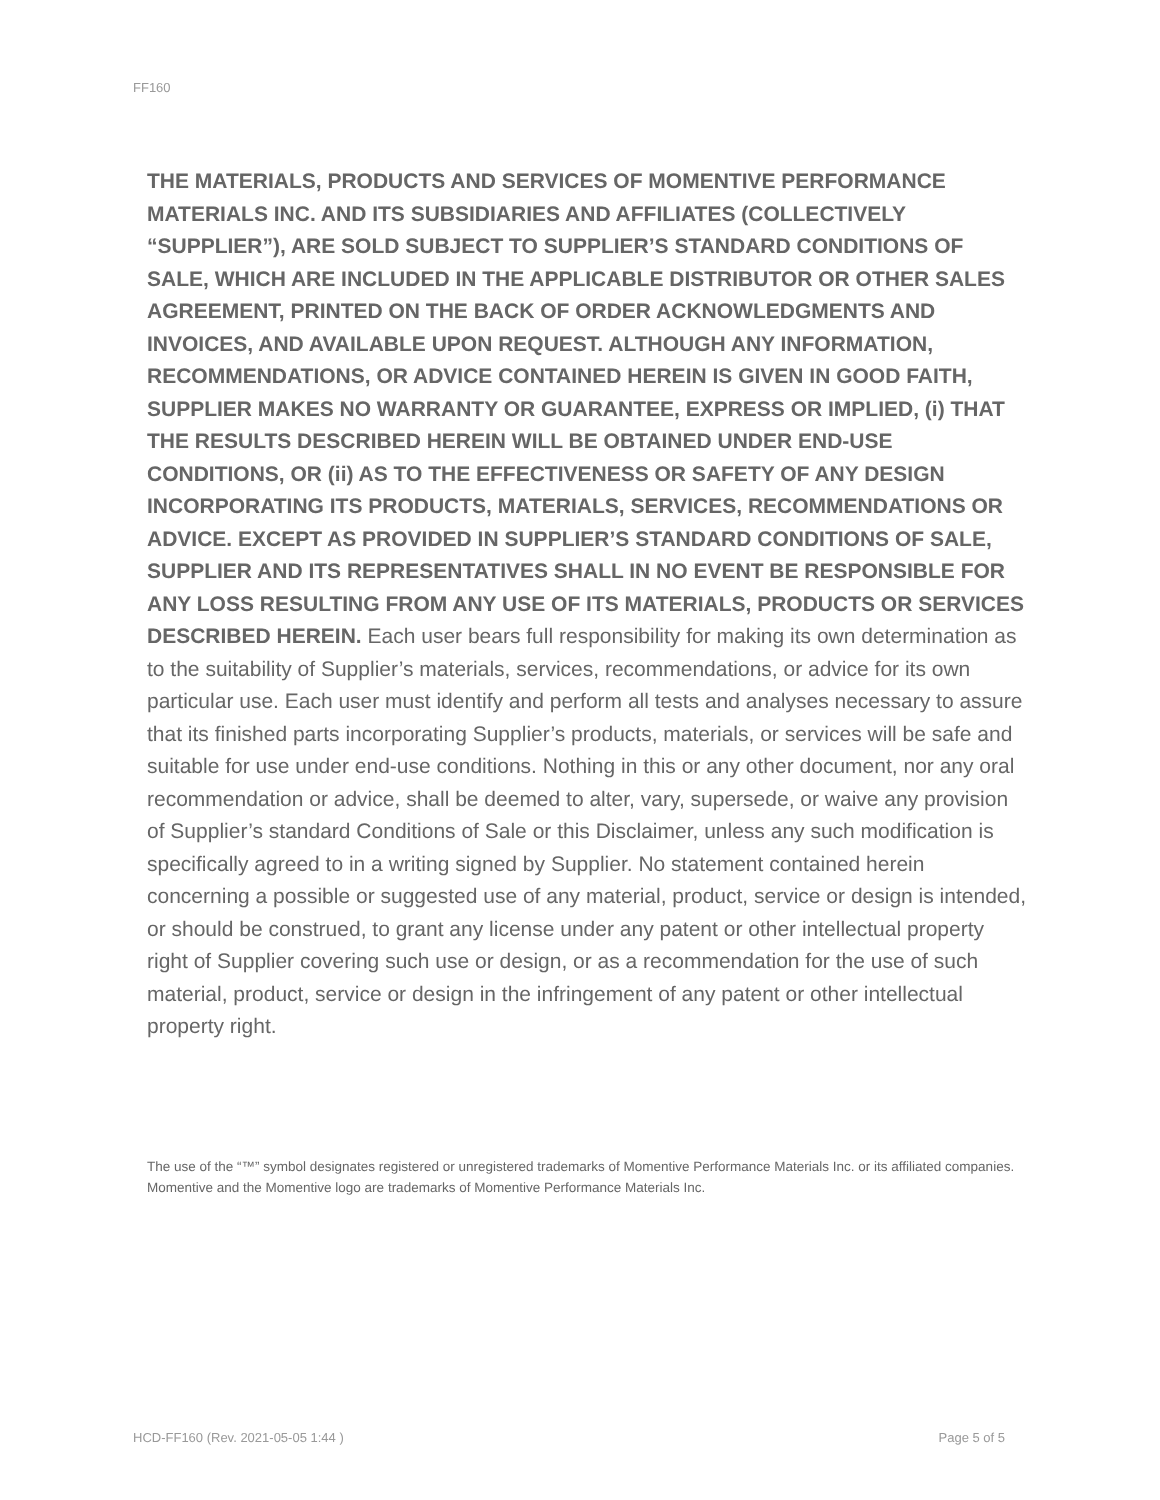FF160
THE MATERIALS, PRODUCTS AND SERVICES OF MOMENTIVE PERFORMANCE MATERIALS INC. AND ITS SUBSIDIARIES AND AFFILIATES (COLLECTIVELY “SUPPLIER”), ARE SOLD SUBJECT TO SUPPLIER’S STANDARD CONDITIONS OF SALE, WHICH ARE INCLUDED IN THE APPLICABLE DISTRIBUTOR OR OTHER SALES AGREEMENT, PRINTED ON THE BACK OF ORDER ACKNOWLEDGMENTS AND INVOICES, AND AVAILABLE UPON REQUEST. ALTHOUGH ANY INFORMATION, RECOMMENDATIONS, OR ADVICE CONTAINED HEREIN IS GIVEN IN GOOD FAITH, SUPPLIER MAKES NO WARRANTY OR GUARANTEE, EXPRESS OR IMPLIED, (i) THAT THE RESULTS DESCRIBED HEREIN WILL BE OBTAINED UNDER END-USE CONDITIONS, OR (ii) AS TO THE EFFECTIVENESS OR SAFETY OF ANY DESIGN INCORPORATING ITS PRODUCTS, MATERIALS, SERVICES, RECOMMENDATIONS OR ADVICE. EXCEPT AS PROVIDED IN SUPPLIER’S STANDARD CONDITIONS OF SALE, SUPPLIER AND ITS REPRESENTATIVES SHALL IN NO EVENT BE RESPONSIBLE FOR ANY LOSS RESULTING FROM ANY USE OF ITS MATERIALS, PRODUCTS OR SERVICES DESCRIBED HEREIN. Each user bears full responsibility for making its own determination as to the suitability of Supplier’s materials, services, recommendations, or advice for its own particular use. Each user must identify and perform all tests and analyses necessary to assure that its finished parts incorporating Supplier’s products, materials, or services will be safe and suitable for use under end-use conditions. Nothing in this or any other document, nor any oral recommendation or advice, shall be deemed to alter, vary, supersede, or waive any provision of Supplier’s standard Conditions of Sale or this Disclaimer, unless any such modification is specifically agreed to in a writing signed by Supplier. No statement contained herein concerning a possible or suggested use of any material, product, service or design is intended, or should be construed, to grant any license under any patent or other intellectual property right of Supplier covering such use or design, or as a recommendation for the use of such material, product, service or design in the infringement of any patent or other intellectual property right.
The use of the “™” symbol designates registered or unregistered trademarks of Momentive Performance Materials Inc. or its affiliated companies. Momentive and the Momentive logo are trademarks of Momentive Performance Materials Inc.
HCD-FF160 (Rev. 2021-05-05 1:44 ) Page 5 of 5